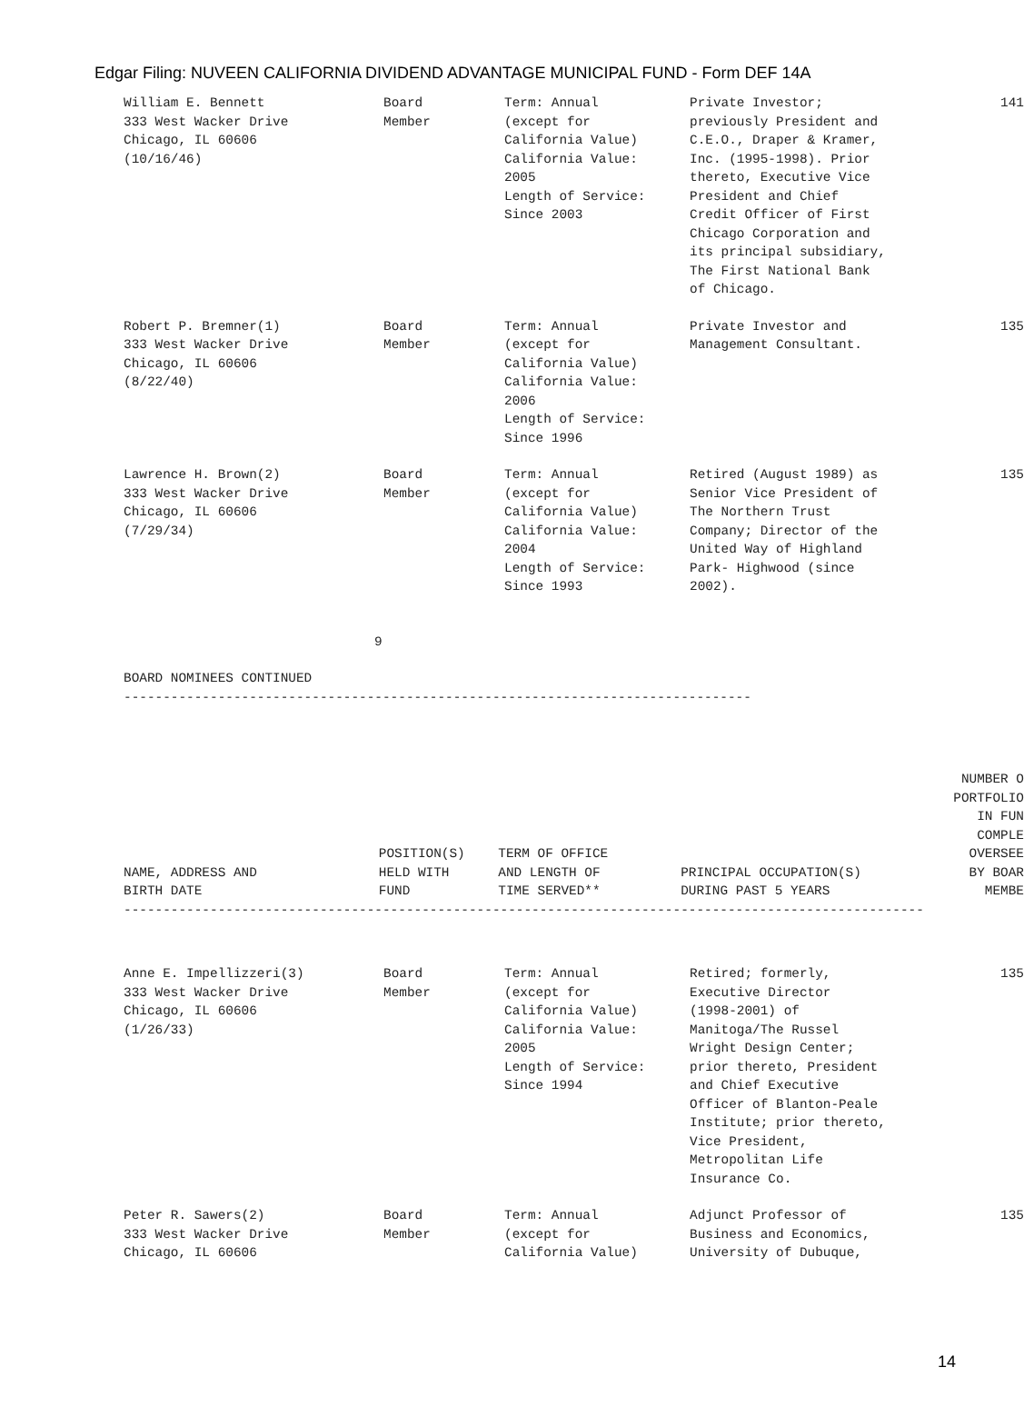Edgar Filing: NUVEEN CALIFORNIA DIVIDEND ADVANTAGE MUNICIPAL FUND - Form DEF 14A
| William E. Bennett 333 West Wacker Drive Chicago, IL 60606 (10/16/46) | Board Member | Term: Annual (except for California Value) California Value: 2005 Length of Service: Since 2003 | Private Investor; previously President and C.E.O., Draper & Kramer, Inc. (1995-1998). Prior thereto, Executive Vice President and Chief Credit Officer of First Chicago Corporation and its principal subsidiary, The First National Bank of Chicago. | 141 |
| Robert P. Bremner(1) 333 West Wacker Drive Chicago, IL 60606 (8/22/40) | Board Member | Term: Annual (except for California Value) California Value: 2006 Length of Service: Since 1996 | Private Investor and Management Consultant. | 135 |
| Lawrence H. Brown(2) 333 West Wacker Drive Chicago, IL 60606 (7/29/34) | Board Member | Term: Annual (except for California Value) California Value: 2004 Length of Service: Since 1993 | Retired (August 1989) as Senior Vice President of The Northern Trust Company; Director of the United Way of Highland Park- Highwood (since 2002). | 135 |
9
BOARD NOMINEES CONTINUED
--------------------------------------------------------------------------------
| NAME, ADDRESS AND BIRTH DATE | POSITION(S) HELD WITH FUND | TERM OF OFFICE AND LENGTH OF TIME SERVED** | PRINCIPAL OCCUPATION(S) DURING PAST 5 YEARS | NUMBER O PORTFOLIO IN FUN COMPLE OVERSEE BY BOAR MEMBE |
| --- | --- | --- | --- | --- |
------------------------------------------------------------------------------------------------------
| Anne E. Impellizzeri(3) 333 West Wacker Drive Chicago, IL 60606 (1/26/33) | Board Member | Term: Annual (except for California Value) California Value: 2005 Length of Service: Since 1994 | Retired; formerly, Executive Director (1998-2001) of Manitoga/The Russel Wright Design Center; prior thereto, President and Chief Executive Officer of Blanton-Peale Institute; prior thereto, Vice President, Metropolitan Life Insurance Co. | 135 |
| Peter R. Sawers(2) 333 West Wacker Drive Chicago, IL 60606 | Board Member | Term: Annual (except for California Value) | Adjunct Professor of Business and Economics, University of Dubuque, | 135 |
14